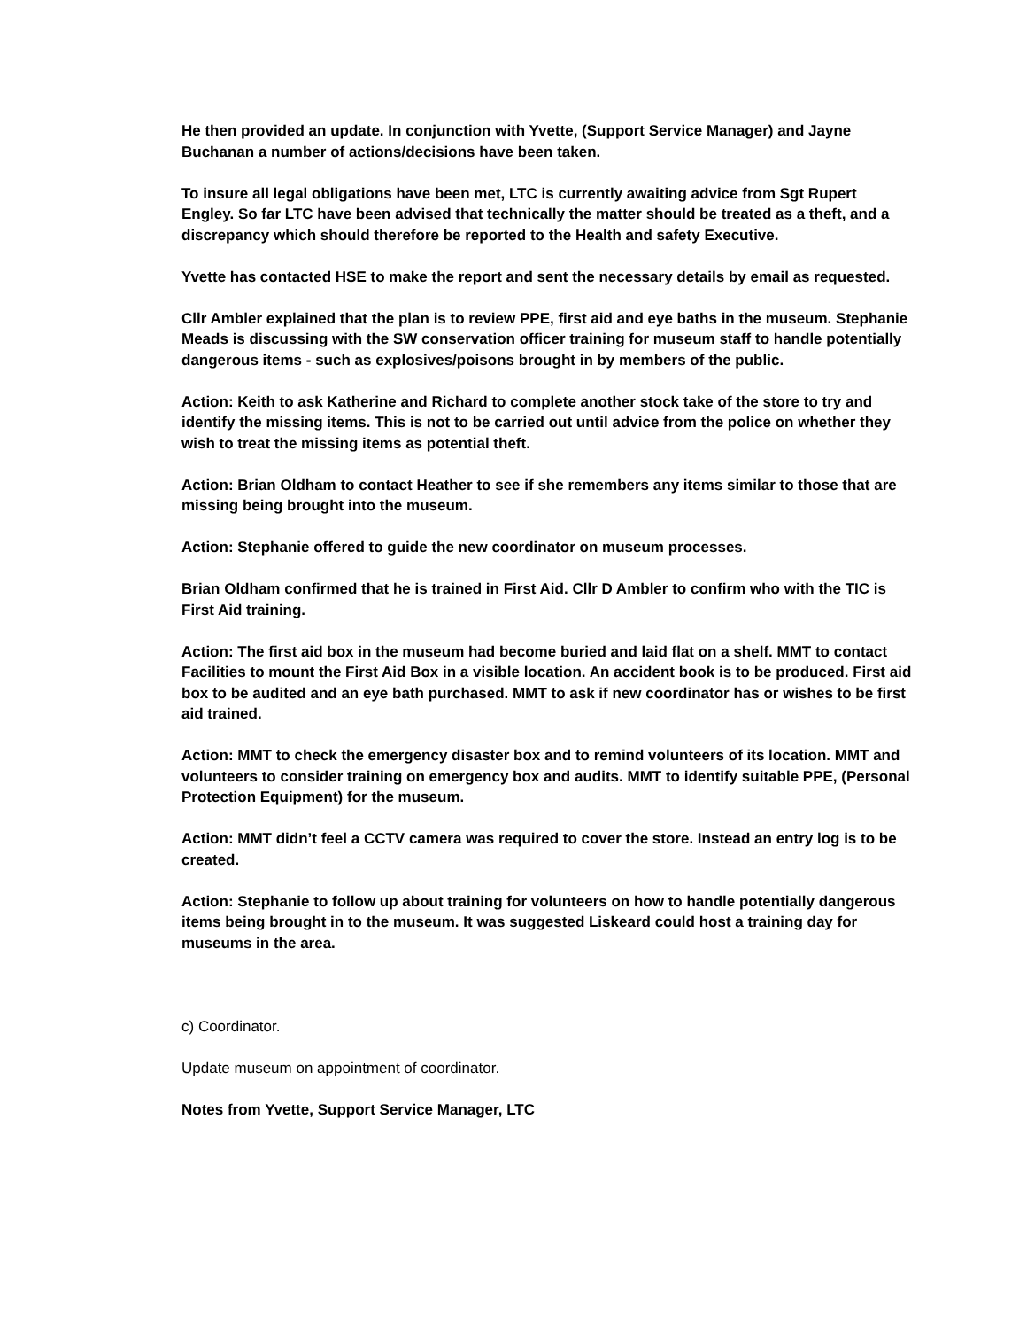He then provided an update. In conjunction with Yvette, (Support Service Manager) and Jayne Buchanan a number of actions/decisions have been taken.
To insure all legal obligations have been met, LTC is currently awaiting advice from Sgt Rupert Engley. So far LTC have been advised that technically the matter should be treated as a theft, and a discrepancy which should therefore be reported to the Health and safety Executive.
Yvette has contacted HSE to make the report and sent the necessary details by email as requested.
Cllr Ambler explained that the plan is to review PPE, first aid and eye baths in the museum. Stephanie Meads is discussing with the SW conservation officer training for museum staff to handle potentially dangerous items - such as explosives/poisons brought in by members of the public.
Action: Keith to ask Katherine and Richard to complete another stock take of the store to try and identify the missing items. This is not to be carried out until advice from the police on whether they wish to treat the missing items as potential theft.
Action: Brian Oldham to contact Heather to see if she remembers any items similar to those that are missing being brought into the museum.
Action: Stephanie offered to guide the new coordinator on museum processes.
Brian Oldham confirmed that he is trained in First Aid. Cllr D Ambler to confirm who with the TIC is First Aid training.
Action: The first aid box in the museum had become buried and laid flat on a shelf. MMT to contact Facilities to mount the First Aid Box in a visible location. An accident book is to be produced. First aid box to be audited and an eye bath purchased. MMT to ask if new coordinator has or wishes to be first aid trained.
Action: MMT to check the emergency disaster box and to remind volunteers of its location. MMT and volunteers to consider training on emergency box and audits. MMT to identify suitable PPE, (Personal Protection Equipment) for the museum.
Action: MMT didn’t feel a CCTV camera was required to cover the store. Instead an entry log is to be created.
Action: Stephanie to follow up about training for volunteers on how to handle potentially dangerous items being brought in to the museum. It was suggested Liskeard could host a training day for museums in the area.
c) Coordinator.
Update museum on appointment of coordinator.
Notes from Yvette, Support Service Manager, LTC